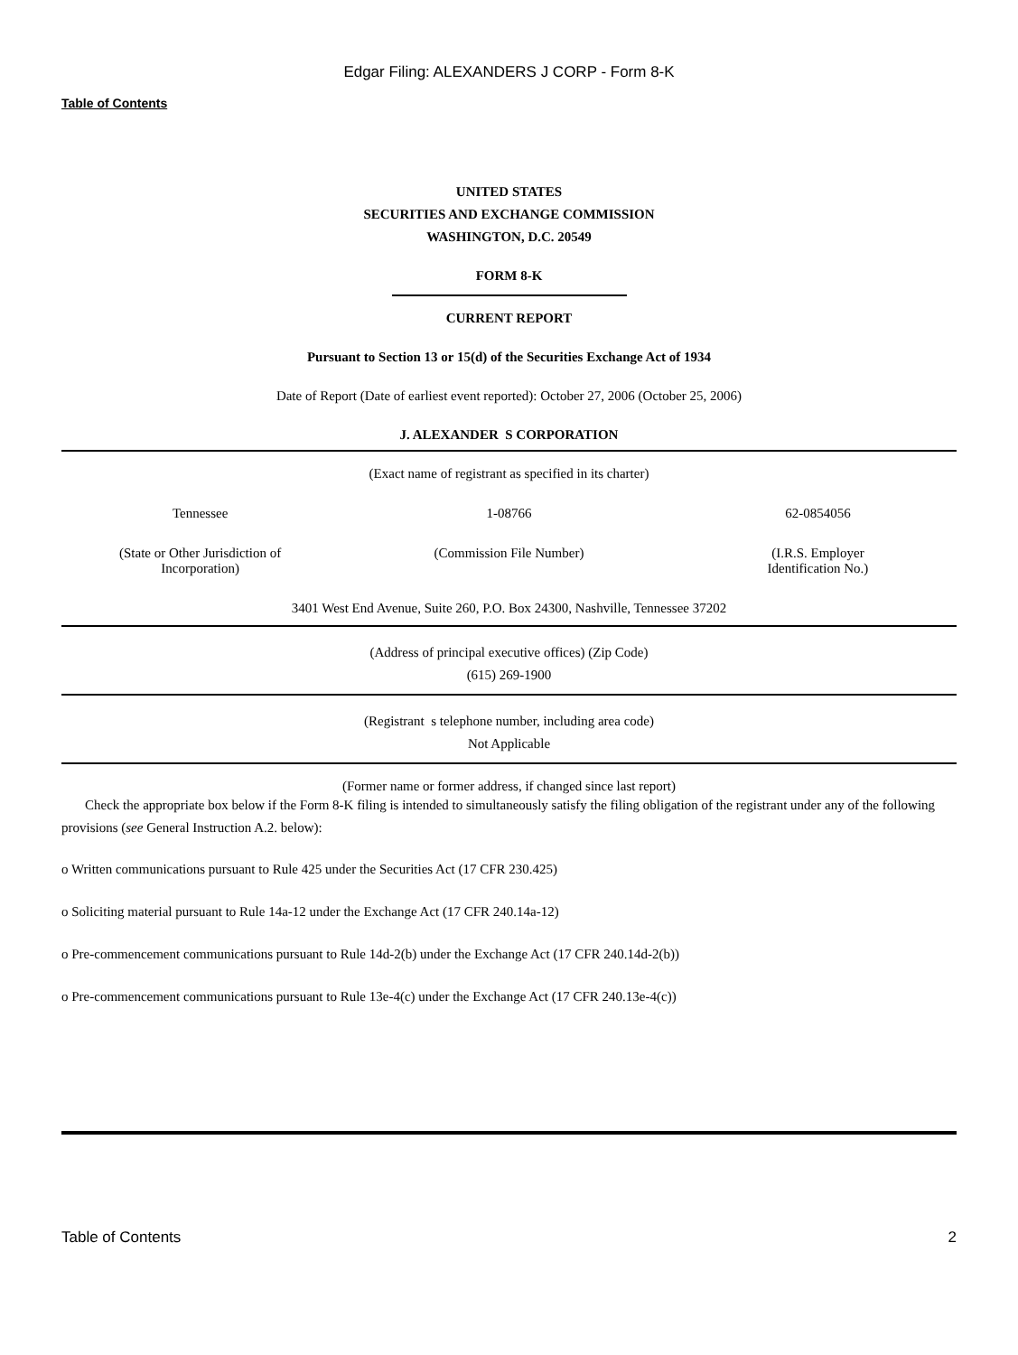Edgar Filing: ALEXANDERS J CORP - Form 8-K
Table of Contents
UNITED STATES
SECURITIES AND EXCHANGE COMMISSION
WASHINGTON, D.C. 20549
FORM 8-K
CURRENT REPORT
Pursuant to Section 13 or 15(d) of the Securities Exchange Act of 1934
Date of Report (Date of earliest event reported): October 27, 2006 (October 25, 2006)
J. ALEXANDER S CORPORATION
(Exact name of registrant as specified in its charter)
| Tennessee | 1-08766 | 62-0854056 |
| (State or Other Jurisdiction of Incorporation) | (Commission File Number) | (I.R.S. Employer Identification No.) |
3401 West End Avenue, Suite 260, P.O. Box 24300, Nashville, Tennessee 37202
(Address of principal executive offices) (Zip Code)
(615) 269-1900
(Registrant s telephone number, including area code)
Not Applicable
(Former name or former address, if changed since last report)
Check the appropriate box below if the Form 8-K filing is intended to simultaneously satisfy the filing obligation of the registrant under any of the following provisions (see General Instruction A.2. below):
o Written communications pursuant to Rule 425 under the Securities Act (17 CFR 230.425)
o Soliciting material pursuant to Rule 14a-12 under the Exchange Act (17 CFR 240.14a-12)
o Pre-commencement communications pursuant to Rule 14d-2(b) under the Exchange Act (17 CFR 240.14d-2(b))
o Pre-commencement communications pursuant to Rule 13e-4(c) under the Exchange Act (17 CFR 240.13e-4(c))
Table of Contents 2